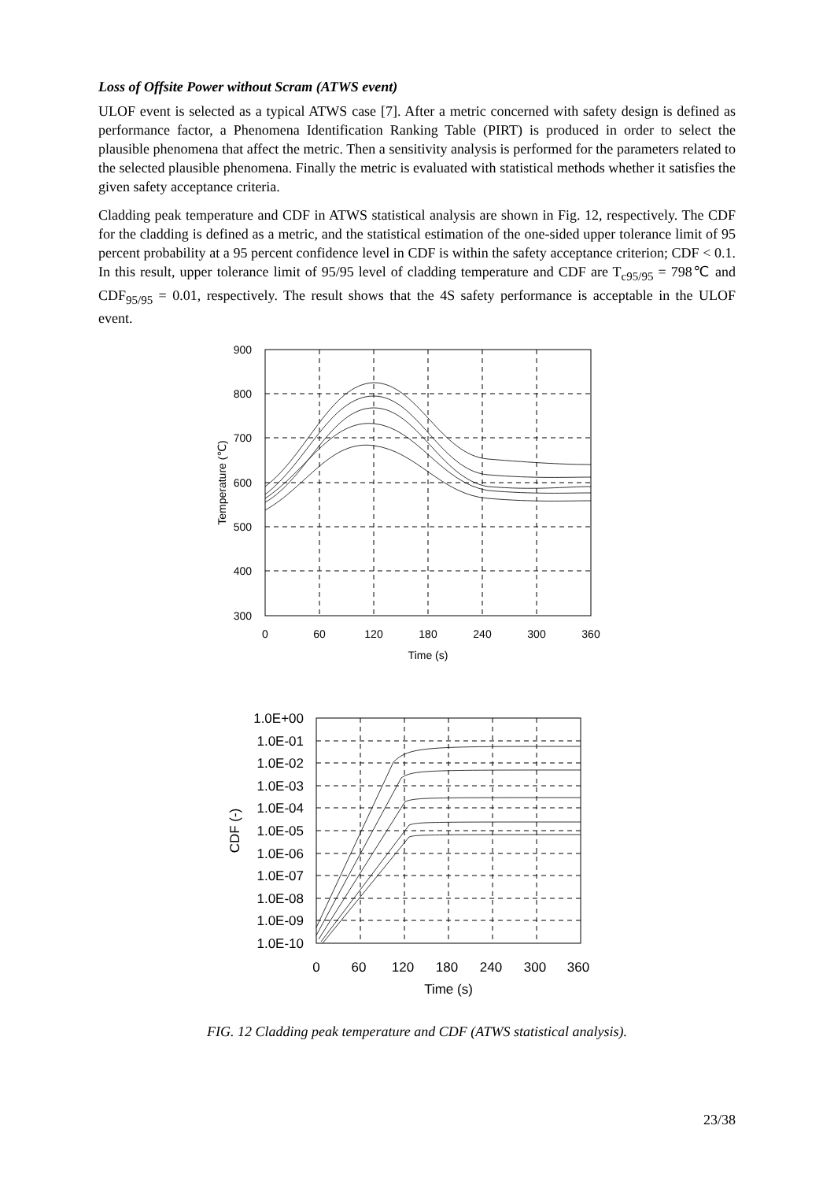Loss of Offsite Power without Scram (ATWS event)
ULOF event is selected as a typical ATWS case [7]. After a metric concerned with safety design is defined as performance factor, a Phenomena Identification Ranking Table (PIRT) is produced in order to select the plausible phenomena that affect the metric. Then a sensitivity analysis is performed for the parameters related to the selected plausible phenomena. Finally the metric is evaluated with statistical methods whether it satisfies the given safety acceptance criteria.
Cladding peak temperature and CDF in ATWS statistical analysis are shown in Fig. 12, respectively. The CDF for the cladding is defined as a metric, and the statistical estimation of the one-sided upper tolerance limit of 95 percent probability at a 95 percent confidence level in CDF is within the safety acceptance criterion; CDF < 0.1. In this result, upper tolerance limit of 95/95 level of cladding temperature and CDF are T<sub>c95/95</sub> = 798℃ and CDF<sub>95/95</sub> = 0.01, respectively. The result shows that the 4S safety performance is acceptable in the ULOF event.
900
800
700
600
500
400
300
0
60
120
180
240
300
360
Time (s)
Temperature (℃)
1.0E+00
1.0E-01
1.0E-02
1.0E-03
1.0E-04
1.0E-05
1.0E-06
1.0E-07
1.0E-08
1.0E-09
1.0E-10
0
60
120
180
240
300
360
Time (s)
CDF (-)
FIG. 12 Cladding peak temperature and CDF (ATWS statistical analysis).
23/38